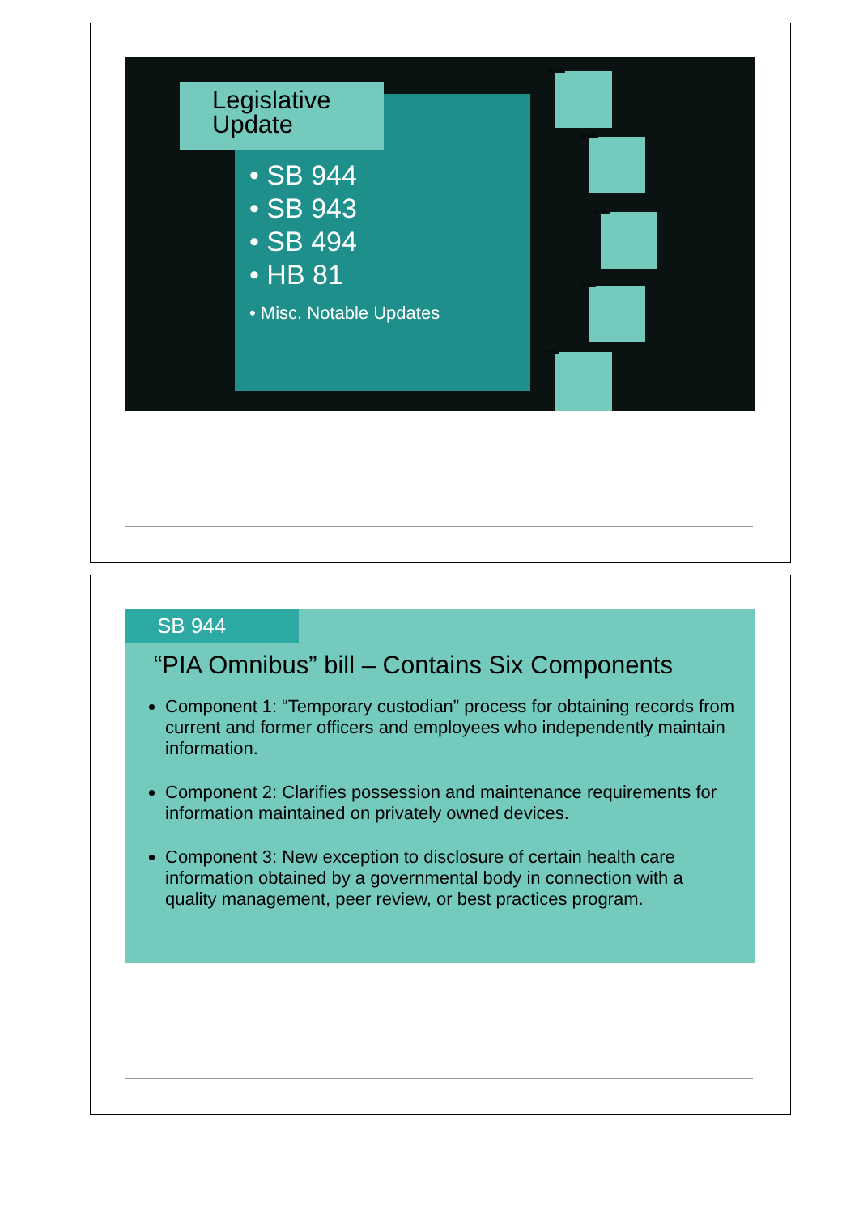• SB 944
• SB 943
• SB 494
• HB 81
• Misc. Notable Updates
Legislative Update
SB 944
SB 943
SB 494
HB 81
Misc
SB 944
“PIA Omnibus” bill – Contains Six Components
Component 1: “Temporary custodian” process for obtaining records from current and former officers and employees who independently maintain information.
Component 2: Clarifies possession and maintenance requirements for information maintained on privately owned devices.
Component 3: New exception to disclosure of certain health care information obtained by a governmental body in connection with a quality management, peer review, or best practices program.